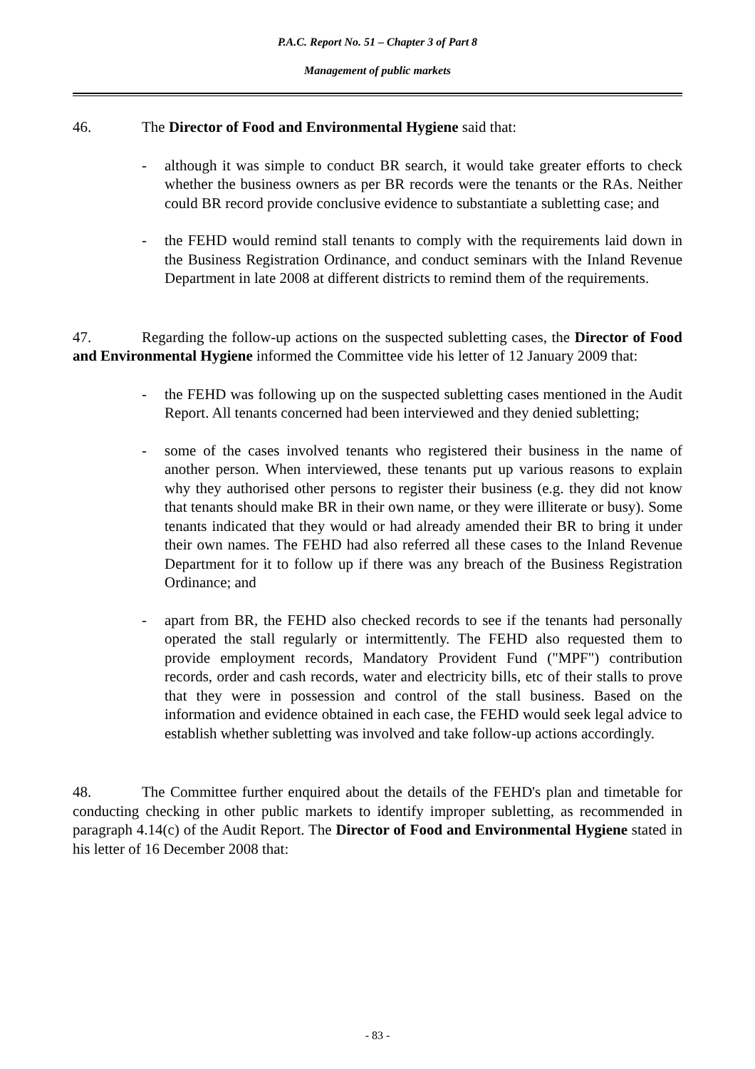P.A.C. Report No. 51 – Chapter 3 of Part 8
Management of public markets
46. The Director of Food and Environmental Hygiene said that:
- although it was simple to conduct BR search, it would take greater efforts to check whether the business owners as per BR records were the tenants or the RAs. Neither could BR record provide conclusive evidence to substantiate a subletting case; and
- the FEHD would remind stall tenants to comply with the requirements laid down in the Business Registration Ordinance, and conduct seminars with the Inland Revenue Department in late 2008 at different districts to remind them of the requirements.
47. Regarding the follow-up actions on the suspected subletting cases, the Director of Food and Environmental Hygiene informed the Committee vide his letter of 12 January 2009 that:
- the FEHD was following up on the suspected subletting cases mentioned in the Audit Report. All tenants concerned had been interviewed and they denied subletting;
- some of the cases involved tenants who registered their business in the name of another person. When interviewed, these tenants put up various reasons to explain why they authorised other persons to register their business (e.g. they did not know that tenants should make BR in their own name, or they were illiterate or busy). Some tenants indicated that they would or had already amended their BR to bring it under their own names. The FEHD had also referred all these cases to the Inland Revenue Department for it to follow up if there was any breach of the Business Registration Ordinance; and
- apart from BR, the FEHD also checked records to see if the tenants had personally operated the stall regularly or intermittently. The FEHD also requested them to provide employment records, Mandatory Provident Fund ("MPF") contribution records, order and cash records, water and electricity bills, etc of their stalls to prove that they were in possession and control of the stall business. Based on the information and evidence obtained in each case, the FEHD would seek legal advice to establish whether subletting was involved and take follow-up actions accordingly.
48. The Committee further enquired about the details of the FEHD's plan and timetable for conducting checking in other public markets to identify improper subletting, as recommended in paragraph 4.14(c) of the Audit Report. The Director of Food and Environmental Hygiene stated in his letter of 16 December 2008 that:
- 83 -